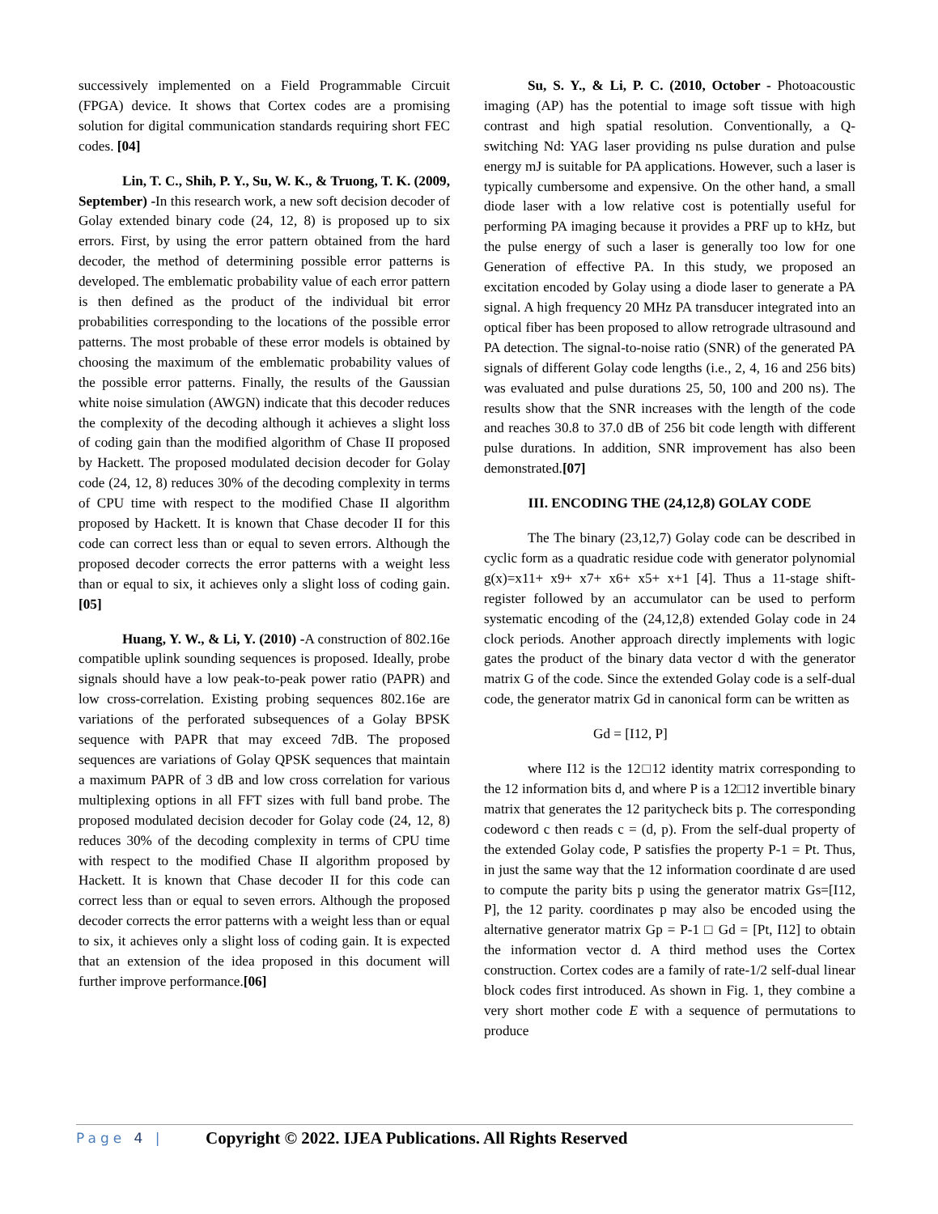successively implemented on a Field Programmable Circuit (FPGA) device. It shows that Cortex codes are a promising solution for digital communication standards requiring short FEC codes. [04]
Lin, T. C., Shih, P. Y., Su, W. K., & Truong, T. K. (2009, September) -In this research work, a new soft decision decoder of Golay extended binary code (24, 12, 8) is proposed up to six errors. First, by using the error pattern obtained from the hard decoder, the method of determining possible error patterns is developed. The emblematic probability value of each error pattern is then defined as the product of the individual bit error probabilities corresponding to the locations of the possible error patterns. The most probable of these error models is obtained by choosing the maximum of the emblematic probability values of the possible error patterns. Finally, the results of the Gaussian white noise simulation (AWGN) indicate that this decoder reduces the complexity of the decoding although it achieves a slight loss of coding gain than the modified algorithm of Chase II proposed by Hackett. The proposed modulated decision decoder for Golay code (24, 12, 8) reduces 30% of the decoding complexity in terms of CPU time with respect to the modified Chase II algorithm proposed by Hackett. It is known that Chase decoder II for this code can correct less than or equal to seven errors. Although the proposed decoder corrects the error patterns with a weight less than or equal to six, it achieves only a slight loss of coding gain.[05]
Huang, Y. W., & Li, Y. (2010) -A construction of 802.16e compatible uplink sounding sequences is proposed. Ideally, probe signals should have a low peak-to-peak power ratio (PAPR) and low cross-correlation. Existing probing sequences 802.16e are variations of the perforated subsequences of a Golay BPSK sequence with PAPR that may exceed 7dB. The proposed sequences are variations of Golay QPSK sequences that maintain a maximum PAPR of 3 dB and low cross correlation for various multiplexing options in all FFT sizes with full band probe. The proposed modulated decision decoder for Golay code (24, 12, 8) reduces 30% of the decoding complexity in terms of CPU time with respect to the modified Chase II algorithm proposed by Hackett. It is known that Chase decoder II for this code can correct less than or equal to seven errors. Although the proposed decoder corrects the error patterns with a weight less than or equal to six, it achieves only a slight loss of coding gain. It is expected that an extension of the idea proposed in this document will further improve performance.[06]
Su, S. Y., & Li, P. C. (2010, October - Photoacoustic imaging (AP) has the potential to image soft tissue with high contrast and high spatial resolution. Conventionally, a Q-switching Nd: YAG laser providing ns pulse duration and pulse energy mJ is suitable for PA applications. However, such a laser is typically cumbersome and expensive. On the other hand, a small diode laser with a low relative cost is potentially useful for performing PA imaging because it provides a PRF up to kHz, but the pulse energy of such a laser is generally too low for one Generation of effective PA. In this study, we proposed an excitation encoded by Golay using a diode laser to generate a PA signal. A high frequency 20 MHz PA transducer integrated into an optical fiber has been proposed to allow retrograde ultrasound and PA detection. The signal-to-noise ratio (SNR) of the generated PA signals of different Golay code lengths (i.e., 2, 4, 16 and 256 bits) was evaluated and pulse durations 25, 50, 100 and 200 ns). The results show that the SNR increases with the length of the code and reaches 30.8 to 37.0 dB of 256 bit code length with different pulse durations. In addition, SNR improvement has also been demonstrated.[07]
III. ENCODING THE (24,12,8) GOLAY CODE
The The binary (23,12,7) Golay code can be described in cyclic form as a quadratic residue code with generator polynomial g(x)=x11+ x9+ x7+ x6+ x5+ x+1 [4]. Thus a 11-stage shift-register followed by an accumulator can be used to perform systematic encoding of the (24,12,8) extended Golay code in 24 clock periods. Another approach directly implements with logic gates the product of the binary data vector d with the generator matrix G of the code. Since the extended Golay code is a self-dual code, the generator matrix Gd in canonical form can be written as
Gd = [I12, P]
where I12 is the 12□12 identity matrix corresponding to the 12 information bits d, and where P is a 12□12 invertible binary matrix that generates the 12 paritycheck bits p. The corresponding codeword c then reads c = (d, p). From the self-dual property of the extended Golay code, P satisfies the property P-1 = Pt. Thus, in just the same way that the 12 information coordinate d are used to compute the parity bits p using the generator matrix Gs=[I12, P], the 12 parity. coordinates p may also be encoded using the alternative generator matrix Gp = P-1 □ Gd = [Pt, I12] to obtain the information vector d. A third method uses the Cortex construction. Cortex codes are a family of rate-1/2 self-dual linear block codes first introduced. As shown in Fig. 1, they combine a very short mother code E with a sequence of permutations to produce
Page 4 | Copyright © 2022. IJEA Publications. All Rights Reserved